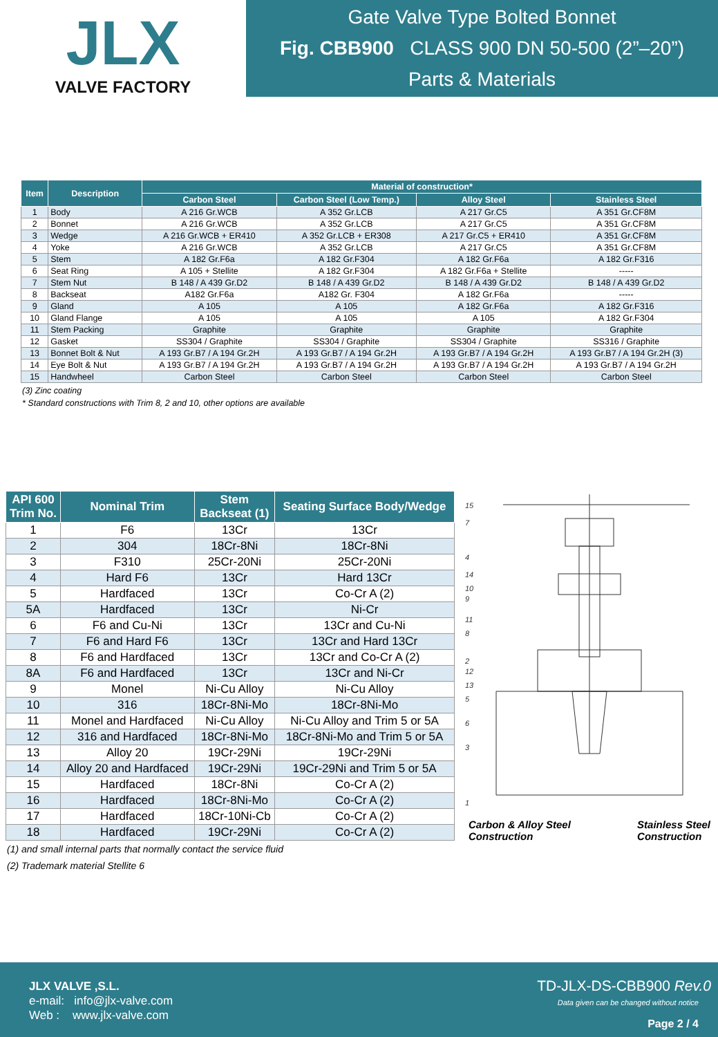JLX
VALVE FACTORY
Gate Valve Type Bolted Bonnet
Fig. CBB900 CLASS 900 DN 50-500 (2”–20”)
Parts & Materials
| Item | Description | Material of construction* | | | |
| --- | --- | --- | --- | --- | --- |
| | | Carbon Steel | Carbon Steel (Low Temp.) | Alloy Steel | Stainless Steel |
| 1 | Body | A 216 Gr.WCB | A 352 Gr.LCB | A 217 Gr.C5 | A 351 Gr.CF8M |
| 2 | Bonnet | A 216 Gr.WCB | A 352 Gr.LCB | A 217 Gr.C5 | A 351 Gr.CF8M |
| 3 | Wedge | A 216 Gr.WCB + ER410 | A 352 Gr.LCB + ER308 | A 217 Gr.C5 + ER410 | A 351 Gr.CF8M |
| 4 | Yoke | A 216 Gr.WCB | A 352 Gr.LCB | A 217 Gr.C5 | A 351 Gr.CF8M |
| 5 | Stem | A 182 Gr.F6a | A 182 Gr.F304 | A 182 Gr.F6a | A 182 Gr.F316 |
| 6 | Seat Ring | A 105 + Stellite | A 182 Gr.F304 | A 182 Gr.F6a + Stellite | ----- |
| 7 | Stem Nut | B 148 / A 439 Gr.D2 | B 148 / A 439 Gr.D2 | B 148 / A 439 Gr.D2 | B 148 / A 439 Gr.D2 |
| 8 | Backseat | A182 Gr.F6a | A182 Gr. F304 | A 182 Gr.F6a | ----- |
| 9 | Gland | A 105 | A 105 | A 182 Gr.F6a | A 182 Gr.F316 |
| 10 | Gland Flange | A 105 | A 105 | A 105 | A 182 Gr.F304 |
| 11 | Stem Packing | Graphite | Graphite | Graphite | Graphite |
| 12 | Gasket | SS304 / Graphite | SS304 / Graphite | SS304 / Graphite | SS316 / Graphite |
| 13 | Bonnet Bolt & Nut | A 193 Gr.B7 / A 194 Gr.2H | A 193 Gr.B7 / A 194 Gr.2H | A 193 Gr.B7 / A 194 Gr.2H | A 193 Gr.B7 / A 194 Gr.2H (3) |
| 14 | Eye Bolt & Nut | A 193 Gr.B7 / A 194 Gr.2H | A 193 Gr.B7 / A 194 Gr.2H | A 193 Gr.B7 / A 194 Gr.2H | A 193 Gr.B7 / A 194 Gr.2H |
| 15 | Handwheel | Carbon Steel | Carbon Steel | Carbon Steel | Carbon Steel |
(3) Zinc coating
* Standard constructions with Trim 8, 2 and 10, other options are available
| API 600 Trim No. | Nominal Trim | Stem Backseat (1) | Seating Surface Body/Wedge |
| --- | --- | --- | --- |
| 1 | F6 | 13Cr | 13Cr |
| 2 | 304 | 18Cr-8Ni | 18Cr-8Ni |
| 3 | F310 | 25Cr-20Ni | 25Cr-20Ni |
| 4 | Hard F6 | 13Cr | Hard 13Cr |
| 5 | Hardfaced | 13Cr | Co-Cr A (2) |
| 5A | Hardfaced | 13Cr | Ni-Cr |
| 6 | F6 and Cu-Ni | 13Cr | 13Cr and Cu-Ni |
| 7 | F6 and Hard F6 | 13Cr | 13Cr and Hard 13Cr |
| 8 | F6 and Hardfaced | 13Cr | 13Cr and Co-Cr A (2) |
| 8A | F6 and Hardfaced | 13Cr | 13Cr and Ni-Cr |
| 9 | Monel | Ni-Cu Alloy | Ni-Cu Alloy |
| 10 | 316 | 18Cr-8Ni-Mo | 18Cr-8Ni-Mo |
| 11 | Monel and Hardfaced | Ni-Cu Alloy | Ni-Cu Alloy and Trim 5 or 5A |
| 12 | 316 and Hardfaced | 18Cr-8Ni-Mo | 18Cr-8Ni-Mo and Trim 5 or 5A |
| 13 | Alloy 20 | 19Cr-29Ni | 19Cr-29Ni |
| 14 | Alloy 20 and Hardfaced | 19Cr-29Ni | 19Cr-29Ni and Trim 5 or 5A |
| 15 | Hardfaced | 18Cr-8Ni | Co-Cr A (2) |
| 16 | Hardfaced | 18Cr-8Ni-Mo | Co-Cr A (2) |
| 17 | Hardfaced | 18Cr-10Ni-Cb | Co-Cr A (2) |
| 18 | Hardfaced | 19Cr-29Ni | Co-Cr A (2) |
(1) and small internal parts that normally contact the service fluid
(2) Trademark material Stellite 6
15
7
4
14
10
9
11
8
2
12
13
5
6
3
1
Carbon & Alloy Steel
Construction Stainless Steel
Construction
JLX VALVE ,S.L.
e-mail: info@jlx-valve.com
Web : www.jlx-valve.com
TD-JLX-DS-CBB900 Rev.0
Data given can be changed without notice
Page 2 / 4